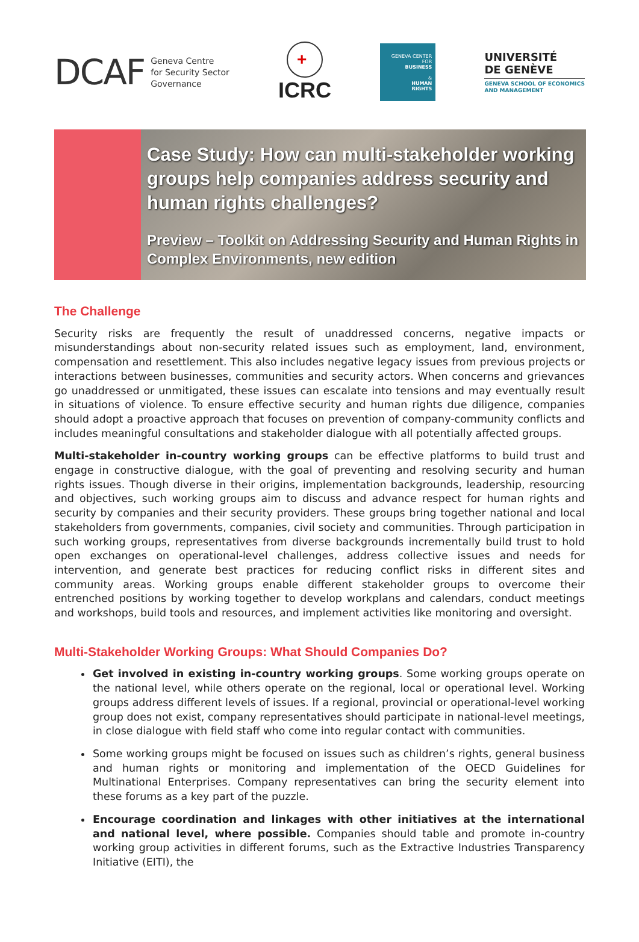DCAF
Geneva Centre
for Security Sector
Governance
+
ICRC
GENEVA CENTER
FOR
BUSINESS
&
HUMAN
RIGHTS
UNIVERSITÉ
DE GENÈVE
GENEVA SCHOOL OF ECONOMICS
AND MANAGEMENT
Case Study: How can multi-stakeholder working groups help companies address security and human rights challenges?
Preview – Toolkit on Addressing Security and Human Rights in Complex Environments, new edition
The Challenge
Security risks are frequently the result of unaddressed concerns, negative impacts or misunderstandings about non-security related issues such as employment, land, environment, compensation and resettlement. This also includes negative legacy issues from previous projects or interactions between businesses, communities and security actors. When concerns and grievances go unaddressed or unmitigated, these issues can escalate into tensions and may eventually result in situations of violence. To ensure effective security and human rights due diligence, companies should adopt a proactive approach that focuses on prevention of company-community conflicts and includes meaningful consultations and stakeholder dialogue with all potentially affected groups.
Multi-stakeholder in-country working groups can be effective platforms to build trust and engage in constructive dialogue, with the goal of preventing and resolving security and human rights issues. Though diverse in their origins, implementation backgrounds, leadership, resourcing and objectives, such working groups aim to discuss and advance respect for human rights and security by companies and their security providers. These groups bring together national and local stakeholders from governments, companies, civil society and communities. Through participation in such working groups, representatives from diverse backgrounds incrementally build trust to hold open exchanges on operational-level challenges, address collective issues and needs for intervention, and generate best practices for reducing conflict risks in different sites and community areas. Working groups enable different stakeholder groups to overcome their entrenched positions by working together to develop workplans and calendars, conduct meetings and workshops, build tools and resources, and implement activities like monitoring and oversight.
Multi-Stakeholder Working Groups: What Should Companies Do?
Get involved in existing in-country working groups. Some working groups operate on the national level, while others operate on the regional, local or operational level. Working groups address different levels of issues. If a regional, provincial or operational-level working group does not exist, company representatives should participate in national-level meetings, in close dialogue with field staff who come into regular contact with communities.
Some working groups might be focused on issues such as children’s rights, general business and human rights or monitoring and implementation of the OECD Guidelines for Multinational Enterprises. Company representatives can bring the security element into these forums as a key part of the puzzle.
Encourage coordination and linkages with other initiatives at the international and national level, where possible. Companies should table and promote in-country working group activities in different forums, such as the Extractive Industries Transparency Initiative (EITI), the